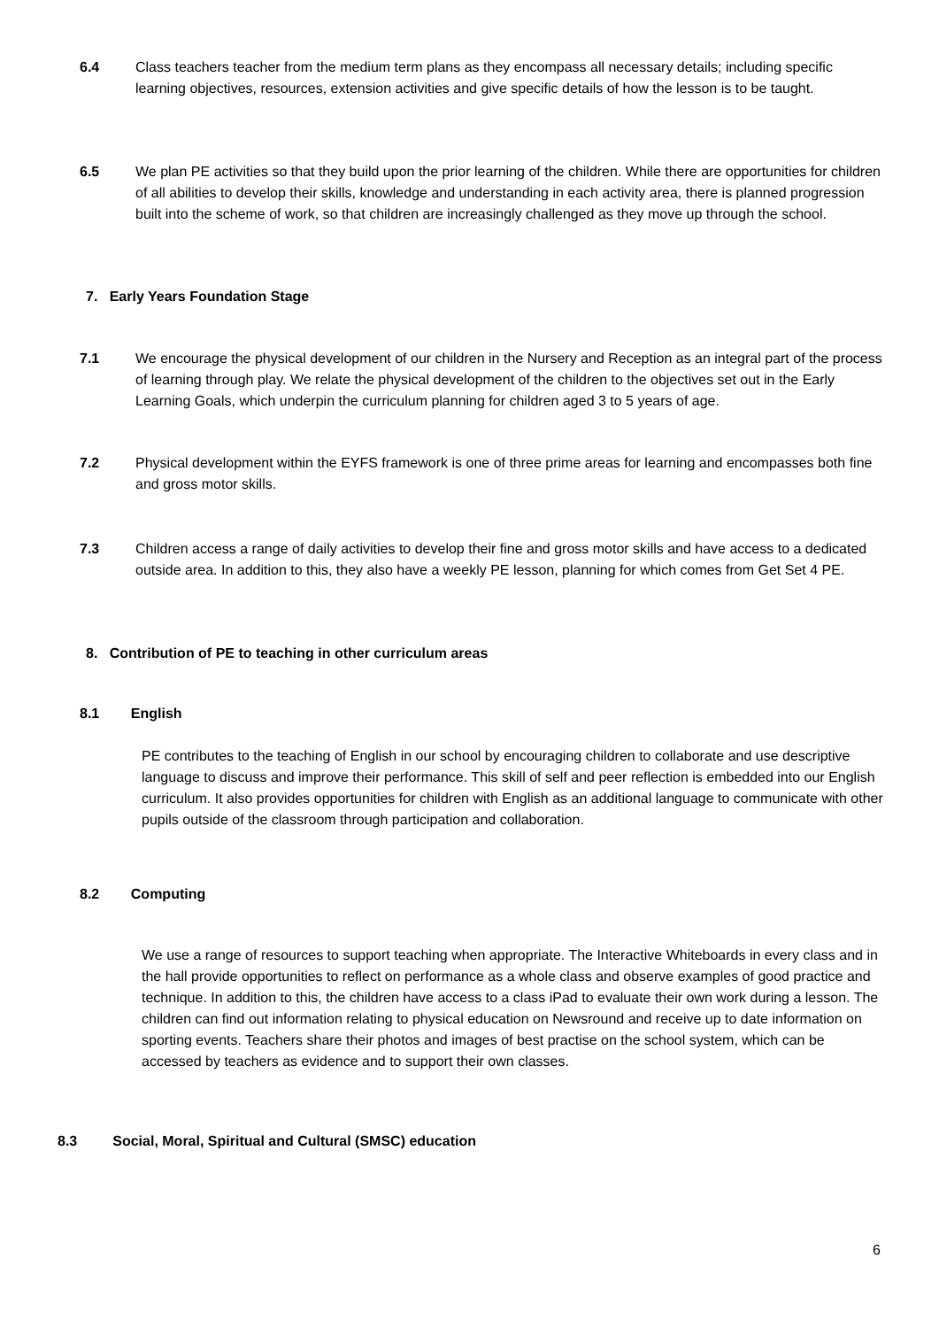6.4 Class teachers teacher from the medium term plans as they encompass all necessary details; including specific learning objectives, resources, extension activities and give specific details of how the lesson is to be taught.
6.5 We plan PE activities so that they build upon the prior learning of the children. While there are opportunities for children of all abilities to develop their skills, knowledge and understanding in each activity area, there is planned progression built into the scheme of work, so that children are increasingly challenged as they move up through the school.
7. Early Years Foundation Stage
7.1 We encourage the physical development of our children in the Nursery and Reception as an integral part of the process of learning through play. We relate the physical development of the children to the objectives set out in the Early Learning Goals, which underpin the curriculum planning for children aged 3 to 5 years of age.
7.2 Physical development within the EYFS framework is one of three prime areas for learning and encompasses both fine and gross motor skills.
7.3 Children access a range of daily activities to develop their fine and gross motor skills and have access to a dedicated outside area. In addition to this, they also have a weekly PE lesson, planning for which comes from Get Set 4 PE.
8. Contribution of PE to teaching in other curriculum areas
8.1 English
PE contributes to the teaching of English in our school by encouraging children to collaborate and use descriptive language to discuss and improve their performance. This skill of self and peer reflection is embedded into our English curriculum. It also provides opportunities for children with English as an additional language to communicate with other pupils outside of the classroom through participation and collaboration.
8.2 Computing
We use a range of resources to support teaching when appropriate. The Interactive Whiteboards in every class and in the hall provide opportunities to reflect on performance as a whole class and observe examples of good practice and technique. In addition to this, the children have access to a class iPad to evaluate their own work during a lesson. The children can find out information relating to physical education on Newsround and receive up to date information on sporting events. Teachers share their photos and images of best practise on the school system, which can be accessed by teachers as evidence and to support their own classes.
8.3 Social, Moral, Spiritual and Cultural (SMSC) education
6